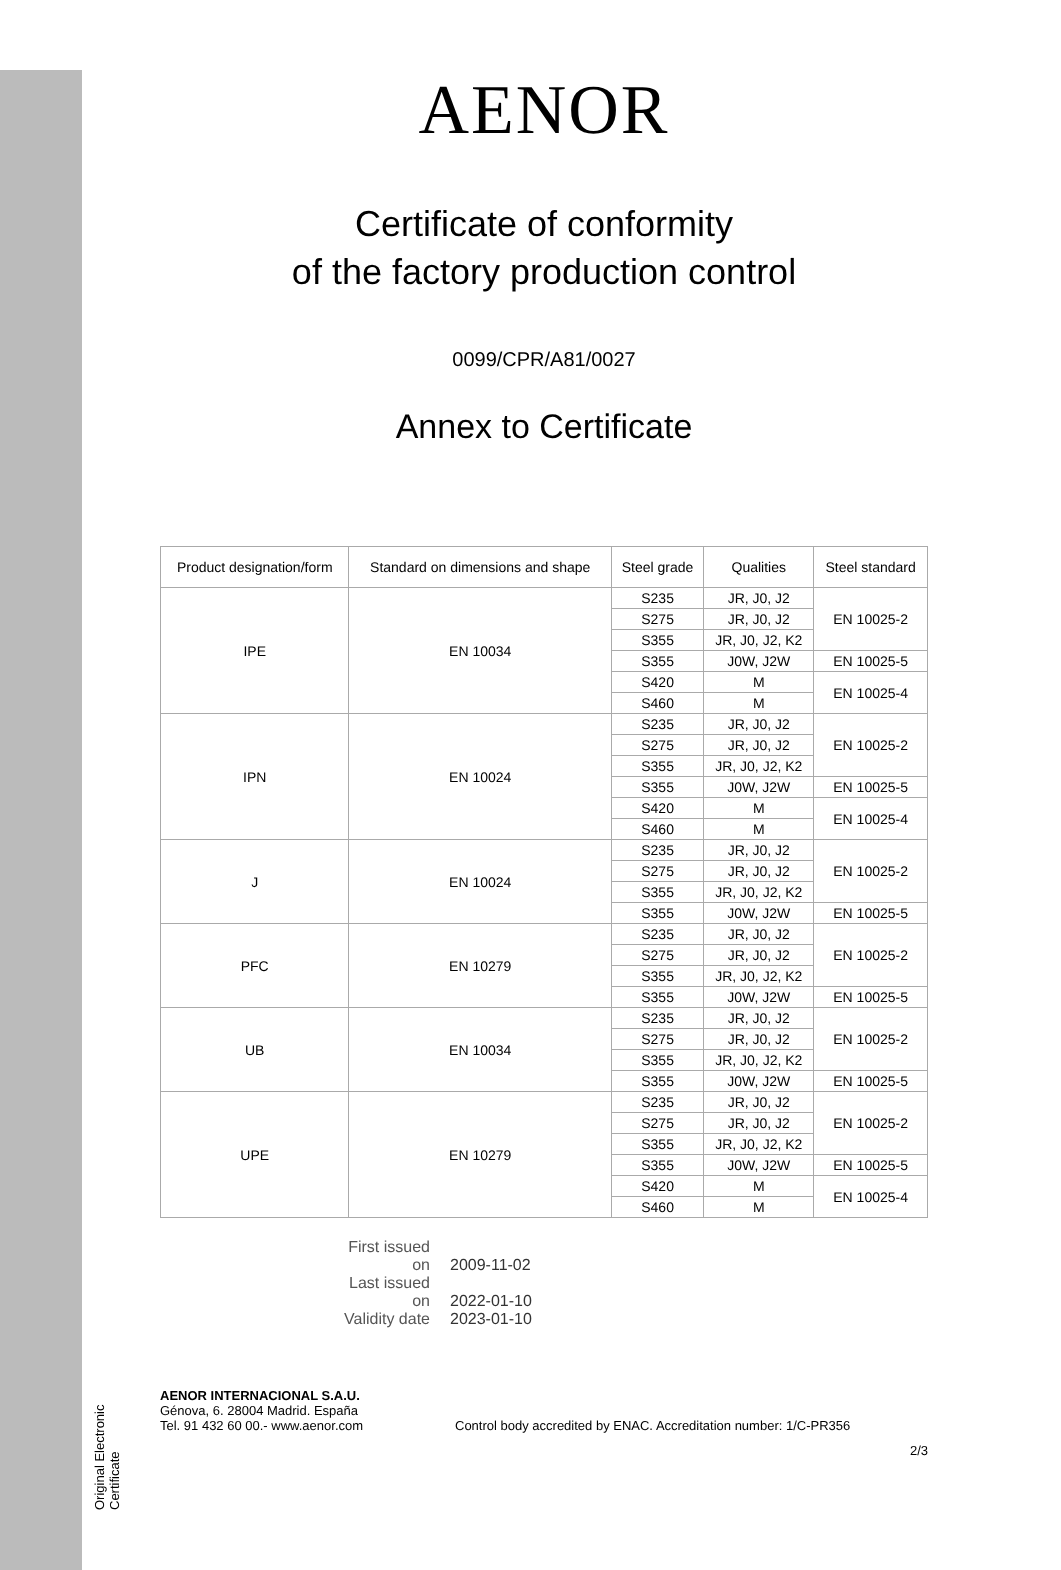Original Electronic Certificate
AENOR
Certificate of conformity
of the factory production control
0099/CPR/A81/0027
Annex to Certificate
| Product designation/form | Standard on dimensions and shape | Steel grade | Qualities | Steel standard |
| --- | --- | --- | --- | --- |
| IPE | EN 10034 | S235 | JR, J0, J2 | EN 10025-2 |
| | | S275 | JR, J0, J2 | |
| | | S355 | JR, J0, J2, K2 | |
| | | S355 | J0W, J2W | EN 10025-5 |
| | | S420 | M | EN 10025-4 |
| | | S460 | M | |
| IPN | EN 10024 | S235 | JR, J0, J2 | EN 10025-2 |
| | | S275 | JR, J0, J2 | |
| | | S355 | JR, J0, J2, K2 | |
| | | S355 | J0W, J2W | EN 10025-5 |
| | | S420 | M | EN 10025-4 |
| | | S460 | M | |
| J | EN 10024 | S235 | JR, J0, J2 | EN 10025-2 |
| | | S275 | JR, J0, J2 | |
| | | S355 | JR, J0, J2, K2 | |
| | | S355 | J0W, J2W | EN 10025-5 |
| PFC | EN 10279 | S235 | JR, J0, J2 | EN 10025-2 |
| | | S275 | JR, J0, J2 | |
| | | S355 | JR, J0, J2, K2 | |
| | | S355 | J0W, J2W | EN 10025-5 |
| UB | EN 10034 | S235 | JR, J0, J2 | EN 10025-2 |
| | | S275 | JR, J0, J2 | |
| | | S355 | JR, J0, J2, K2 | |
| | | S355 | J0W, J2W | EN 10025-5 |
| UPE | EN 10279 | S235 | JR, J0, J2 | EN 10025-2 |
| | | S275 | JR, J0, J2 | |
| | | S355 | JR, J0, J2, K2 | |
| | | S355 | J0W, J2W | EN 10025-5 |
| | | S420 | M | EN 10025-4 |
| | | S460 | M | |
First issued on 2009-11-02
Last issued on 2022-01-10
Validity date 2023-01-10
AENOR INTERNACIONAL S.A.U.
Génova, 6. 28004 Madrid. España
Tel. 91 432 60 00.- www.aenor.com
Control body accredited by ENAC. Accreditation number: 1/C-PR356
2/3